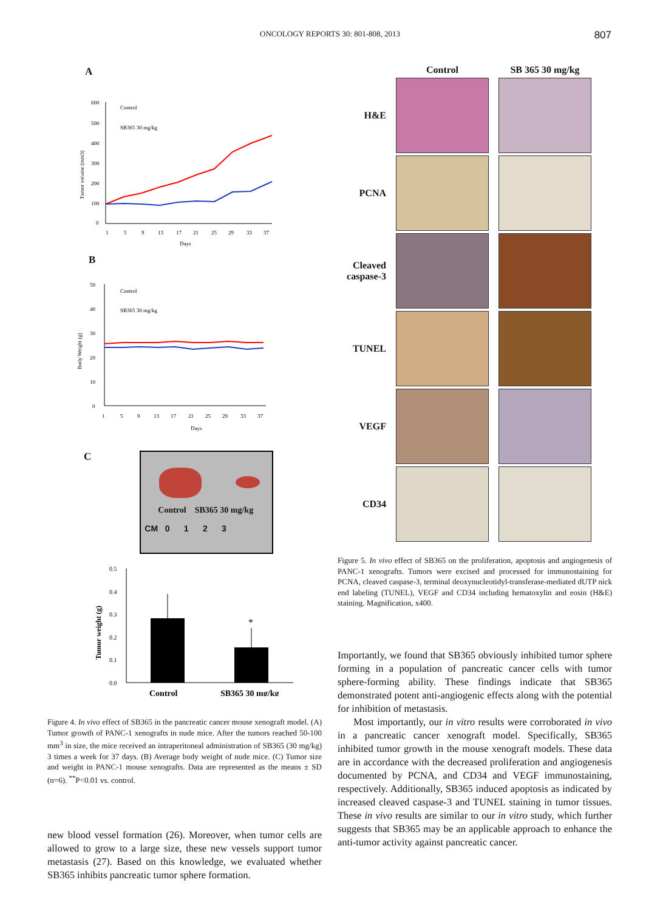ONCOLOGY REPORTS 30: 801-808, 2013 807
A
600
500
400
300
200
100
0
Control
SB365 30 mg/kg
1
5
9
13
17
21
25
29
33
37
Days
Tumor volume (mm3)
B
50
40
30
20
10
0
Control
SB365 30 mg/kg
1
5
9
13
17
21
25
29
33
37
Days
Body Weight (g)
C
Control SB365 30 mg/kg
CM 0 1 2 3
0.5
0.4
0.3
0.2
0.1
0.0
*
Control
SB365 30 mg/kg
Tumor weight (g)
Figure 4. In vivo effect of SB365 in the pancreatic cancer mouse xenograft model. (A) Tumor growth of PANC-1 xenografts in nude mice. After the tumors reached 50-100 mm<sup>3</sup> in size, the mice received an intraperitoneal administration of SB365 (30 mg/kg) 3 times a week for 37 days. (B) Average body weight of nude mice. (C) Tumor size and weight in PANC-1 mouse xenografts. Data are represented as the means ± SD (n=6). <sup>**</sup>P<0.01 vs. control.
new blood vessel formation (26). Moreover, when tumor cells are allowed to grow to a large size, these new vessels support tumor metastasis (27). Based on this knowledge, we evaluated whether SB365 inhibits pancreatic tumor sphere formation.
Control
SB 365 30 mg/kg
H&E
PCNA
Cleaved caspase-3
TUNEL
VEGF
CD34
Figure 5. In vivo effect of SB365 on the proliferation, apoptosis and angiogenesis of PANC-1 xenografts. Tumors were excised and processed for immunostaining for PCNA, cleaved caspase-3, terminal deoxynucleotidyl-transferase-mediated dUTP nick end labeling (TUNEL), VEGF and CD34 including hematoxylin and eosin (H&E) staining. Magnification, x400.
Importantly, we found that SB365 obviously inhibited tumor sphere forming in a population of pancreatic cancer cells with tumor sphere-forming ability. These findings indicate that SB365 demonstrated potent anti-angiogenic effects along with the potential for inhibition of metastasis.
Most importantly, our in vitro results were corroborated in vivo in a pancreatic cancer xenograft model. Specifically, SB365 inhibited tumor growth in the mouse xenograft models. These data are in accordance with the decreased proliferation and angiogenesis documented by PCNA, and CD34 and VEGF immunostaining, respectively. Additionally, SB365 induced apoptosis as indicated by increased cleaved caspase-3 and TUNEL staining in tumor tissues. These in vivo results are similar to our in vitro study, which further suggests that SB365 may be an applicable approach to enhance the anti-tumor activity against pancreatic cancer.